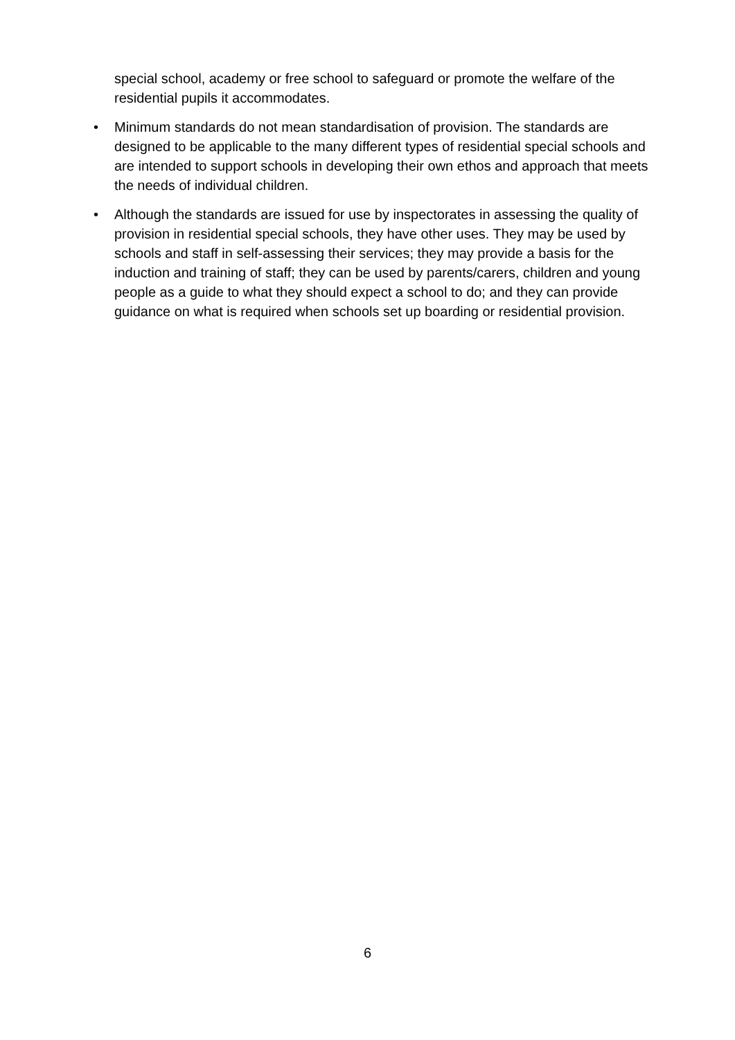special school, academy or free school to safeguard or promote the welfare of the residential pupils it accommodates.
• Minimum standards do not mean standardisation of provision. The standards are designed to be applicable to the many different types of residential special schools and are intended to support schools in developing their own ethos and approach that meets the needs of individual children.
• Although the standards are issued for use by inspectorates in assessing the quality of provision in residential special schools, they have other uses. They may be used by schools and staff in self-assessing their services; they may provide a basis for the induction and training of staff; they can be used by parents/carers, children and young people as a guide to what they should expect a school to do; and they can provide guidance on what is required when schools set up boarding or residential provision.
6